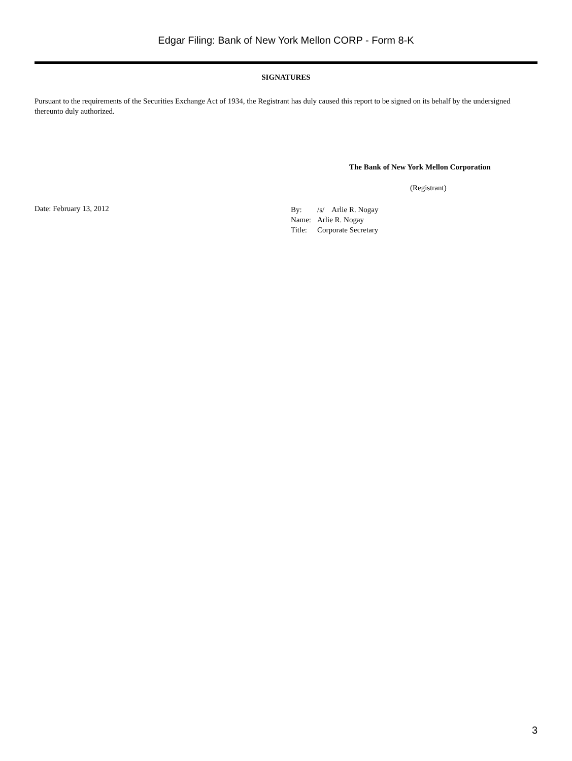Edgar Filing: Bank of New York Mellon CORP - Form 8-K
SIGNATURES
Pursuant to the requirements of the Securities Exchange Act of 1934, the Registrant has duly caused this report to be signed on its behalf by the undersigned thereunto duly authorized.
The Bank of New York Mellon Corporation
(Registrant)
Date: February 13, 2012
| By: | /s/ Arlie R. Nogay |
| Name: | Arlie R. Nogay |
| Title: | Corporate Secretary |
3